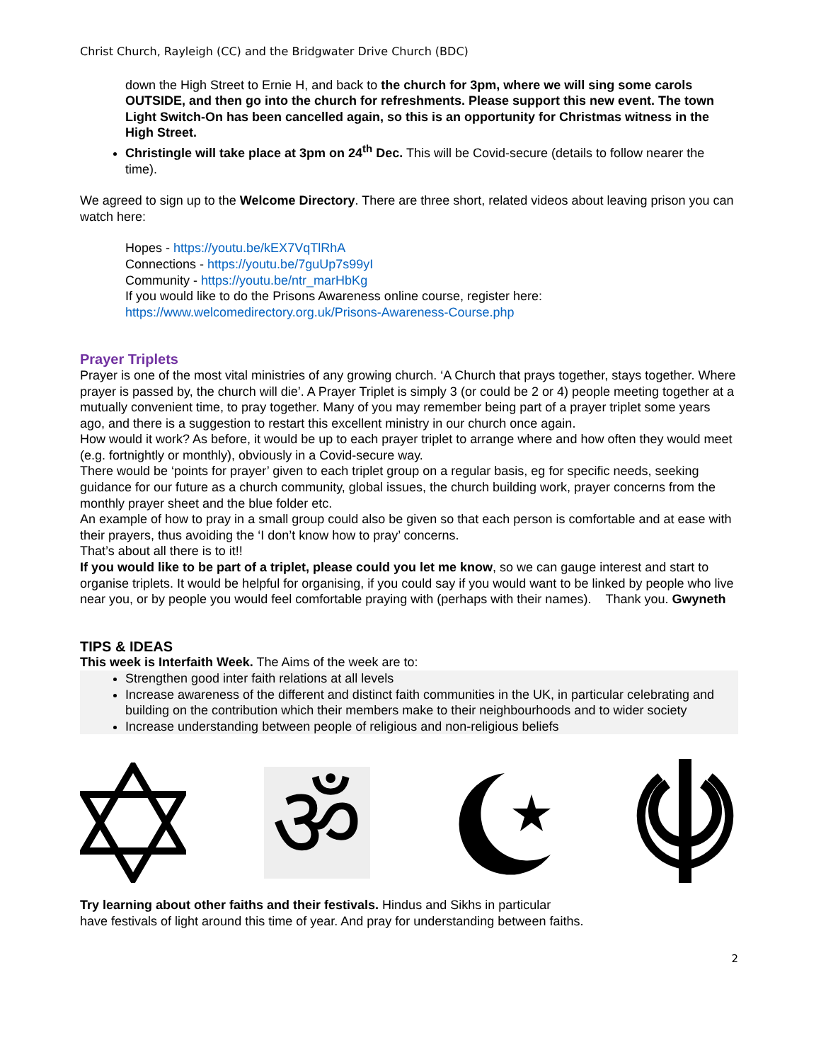Christ Church, Rayleigh (CC) and the Bridgwater Drive Church (BDC)
down the High Street to Ernie H, and back to the church for 3pm, where we will sing some carols OUTSIDE, and then go into the church for refreshments. Please support this new event. The town Light Switch-On has been cancelled again, so this is an opportunity for Christmas witness in the High Street.
Christingle will take place at 3pm on 24<sup>th</sup> Dec. This will be Covid-secure (details to follow nearer the time).
We agreed to sign up to the Welcome Directory. There are three short, related videos about leaving prison you can watch here:
Hopes - https://youtu.be/kEX7VqTlRhA
Connections - https://youtu.be/7guUp7s99yI
Community - https://youtu.be/ntr_marHbKg
If you would like to do the Prisons Awareness online course, register here:
https://www.welcomedirectory.org.uk/Prisons-Awareness-Course.php
Prayer Triplets
Prayer is one of the most vital ministries of any growing church. ‘A Church that prays together, stays together. Where prayer is passed by, the church will die’. A Prayer Triplet is simply 3 (or could be 2 or 4) people meeting together at a mutually convenient time, to pray together. Many of you may remember being part of a prayer triplet some years ago, and there is a suggestion to restart this excellent ministry in our church once again.
How would it work? As before, it would be up to each prayer triplet to arrange where and how often they would meet (e.g. fortnightly or monthly), obviously in a Covid-secure way.
There would be ‘points for prayer’ given to each triplet group on a regular basis, eg for specific needs, seeking guidance for our future as a church community, global issues, the church building work, prayer concerns from the monthly prayer sheet and the blue folder etc.
An example of how to pray in a small group could also be given so that each person is comfortable and at ease with their prayers, thus avoiding the ‘I don’t know how to pray’ concerns.
That’s about all there is to it!!
If you would like to be part of a triplet, please could you let me know, so we can gauge interest and start to organise triplets. It would be helpful for organising, if you could say if you would want to be linked by people who live near you, or by people you would feel comfortable praying with (perhaps with their names). Thank you. Gwyneth
TIPS & IDEAS
This week is Interfaith Week. The Aims of the week are to:
Strengthen good inter faith relations at all levels
Increase awareness of the different and distinct faith communities in the UK, in particular celebrating and building on the contribution which their members make to their neighbourhoods and to wider society
Increase understanding between people of religious and non-religious beliefs
ॐ
Try learning about other faiths and their festivals. Hindus and Sikhs in particular
have festivals of light around this time of year. And pray for understanding between faiths.
2